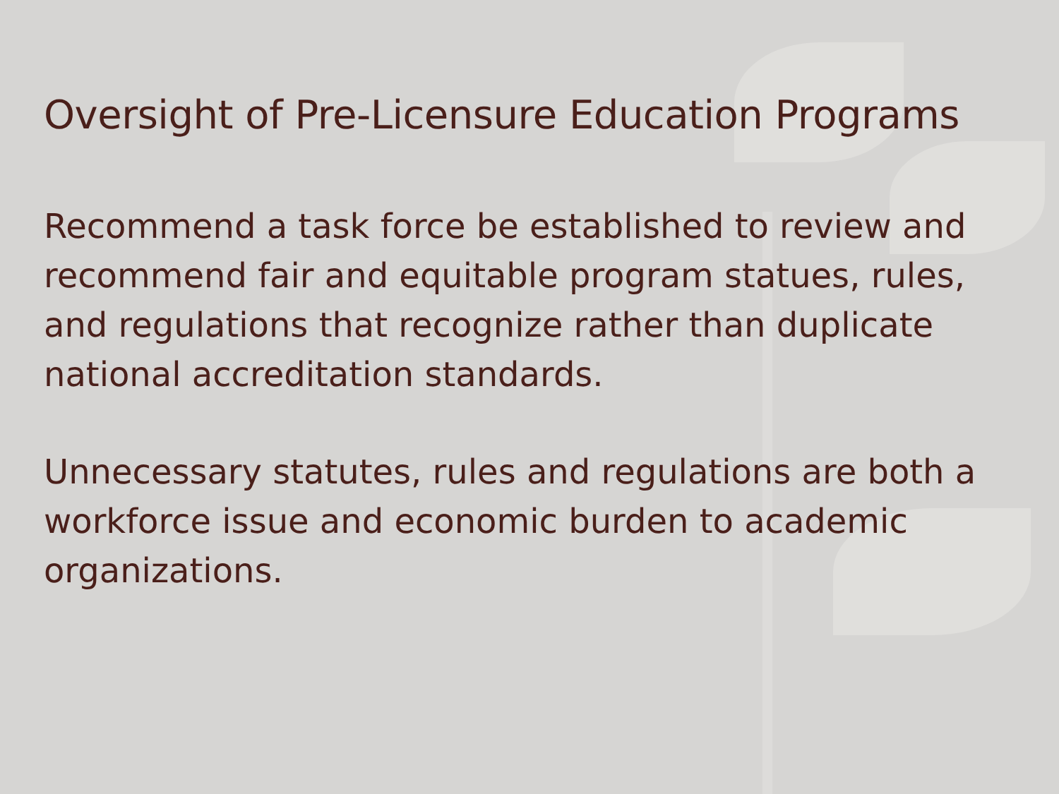Oversight of Pre-Licensure Education Programs
Recommend a task force be established to review and recommend fair and equitable program statues, rules, and regulations that recognize rather than duplicate national accreditation standards.
Unnecessary statutes, rules and regulations are both a workforce issue and economic burden to academic organizations.